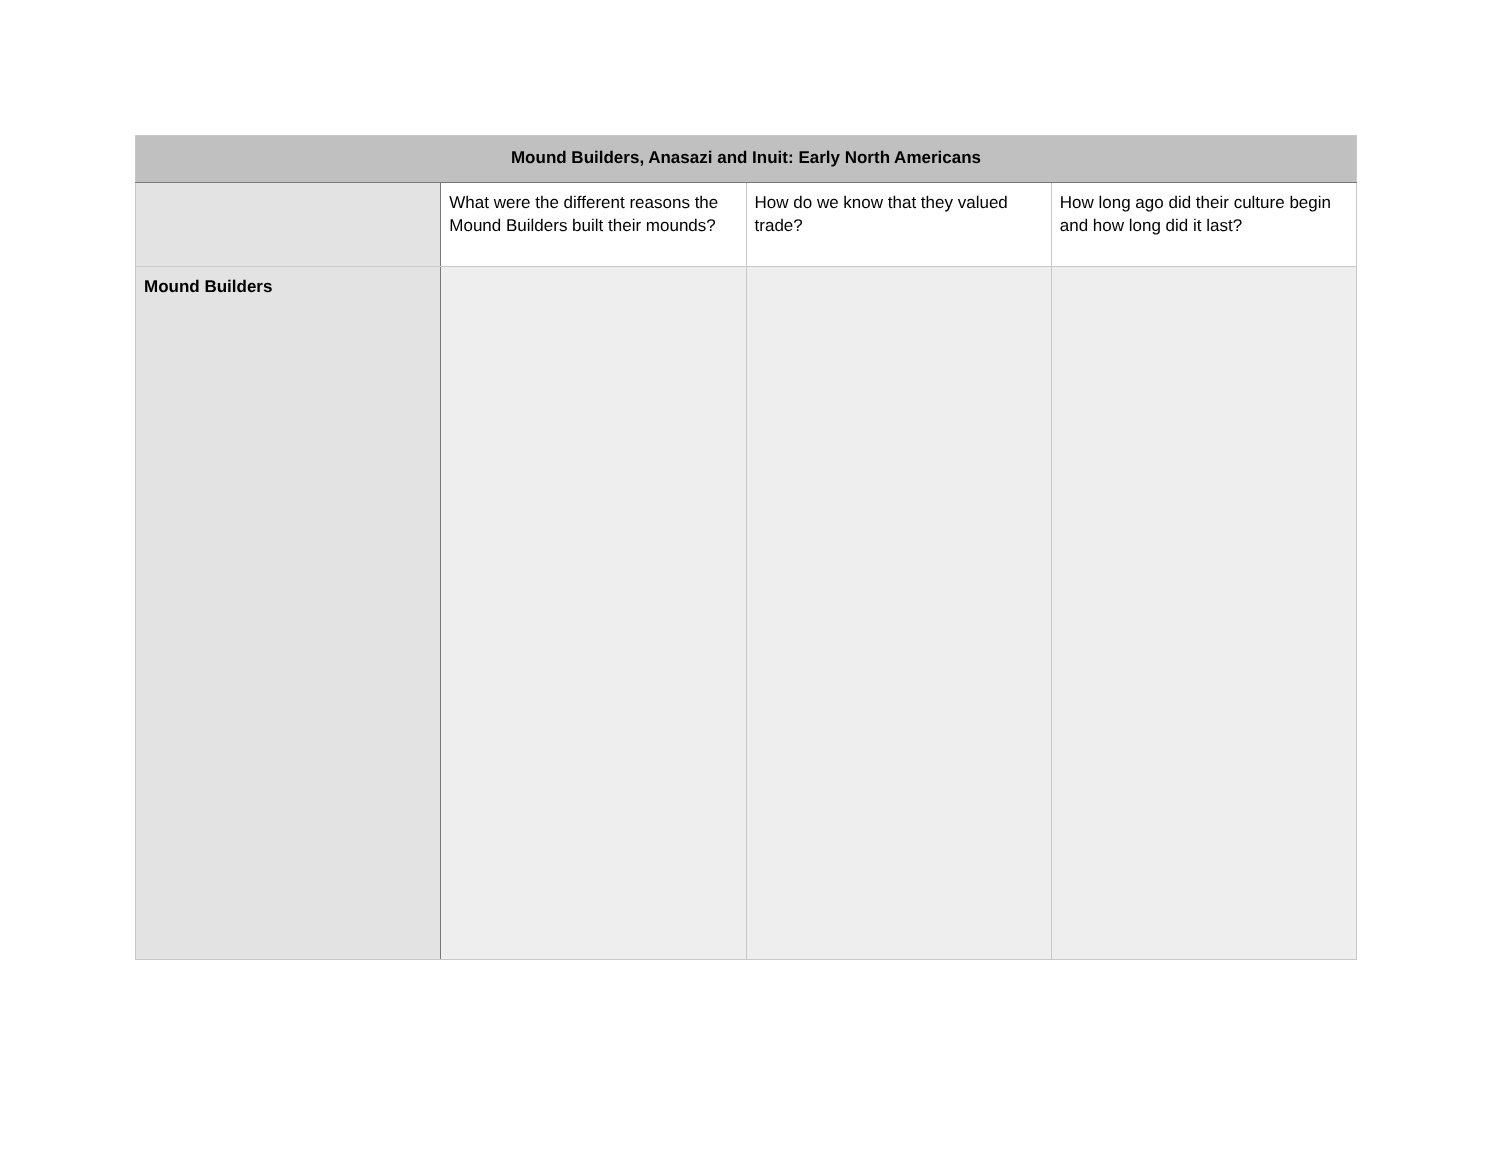| Mound Builders, Anasazi and Inuit: Early North Americans | | | |
| --- | --- | --- | --- |
| | What were the different reasons the Mound Builders built their mounds? | How do we know that they valued trade? | How long ago did their culture begin and how long did it last? |
| Mound Builders | | | |